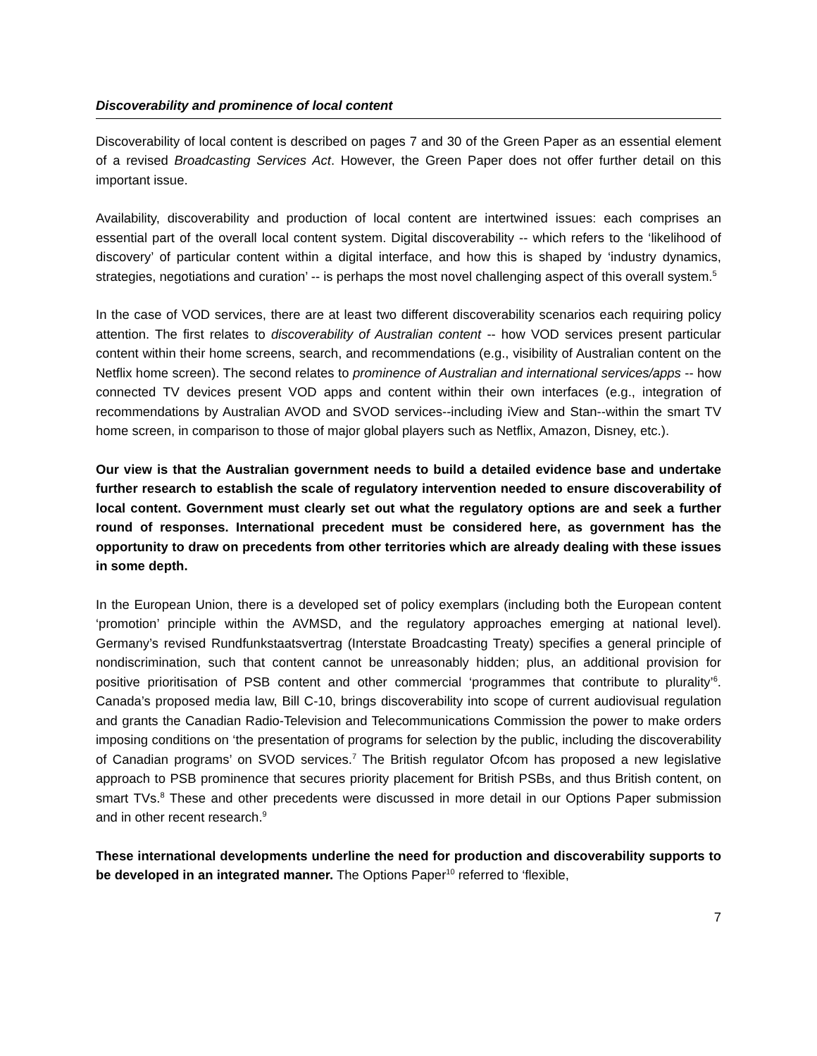Discoverability and prominence of local content
Discoverability of local content is described on pages 7 and 30 of the Green Paper as an essential element of a revised Broadcasting Services Act. However, the Green Paper does not offer further detail on this important issue.
Availability, discoverability and production of local content are intertwined issues: each comprises an essential part of the overall local content system. Digital discoverability -- which refers to the ‘likelihood of discovery’ of particular content within a digital interface, and how this is shaped by ‘industry dynamics, strategies, negotiations and curation’ -- is perhaps the most novel challenging aspect of this overall system.<sup>5</sup>
In the case of VOD services, there are at least two different discoverability scenarios each requiring policy attention. The first relates to discoverability of Australian content -- how VOD services present particular content within their home screens, search, and recommendations (e.g., visibility of Australian content on the Netflix home screen). The second relates to prominence of Australian and international services/apps -- how connected TV devices present VOD apps and content within their own interfaces (e.g., integration of recommendations by Australian AVOD and SVOD services--including iView and Stan--within the smart TV home screen, in comparison to those of major global players such as Netflix, Amazon, Disney, etc.).
Our view is that the Australian government needs to build a detailed evidence base and undertake further research to establish the scale of regulatory intervention needed to ensure discoverability of local content. Government must clearly set out what the regulatory options are and seek a further round of responses. International precedent must be considered here, as government has the opportunity to draw on precedents from other territories which are already dealing with these issues in some depth.
In the European Union, there is a developed set of policy exemplars (including both the European content ‘promotion’ principle within the AVMSD, and the regulatory approaches emerging at national level). Germany’s revised Rundfunkstaatsvertrag (Interstate Broadcasting Treaty) specifies a general principle of nondiscrimination, such that content cannot be unreasonably hidden; plus, an additional provision for positive prioritisation of PSB content and other commercial ‘programmes that contribute to plurality’<sup>6</sup>. Canada’s proposed media law, Bill C-10, brings discoverability into scope of current audiovisual regulation and grants the Canadian Radio-Television and Telecommunications Commission the power to make orders imposing conditions on ‘the presentation of programs for selection by the public, including the discoverability of Canadian programs’ on SVOD services.<sup>7</sup> The British regulator Ofcom has proposed a new legislative approach to PSB prominence that secures priority placement for British PSBs, and thus British content, on smart TVs.<sup>8</sup> These and other precedents were discussed in more detail in our Options Paper submission and in other recent research.<sup>9</sup>
These international developments underline the need for production and discoverability supports to be developed in an integrated manner. The Options Paper<sup>10</sup> referred to ‘flexible,
7